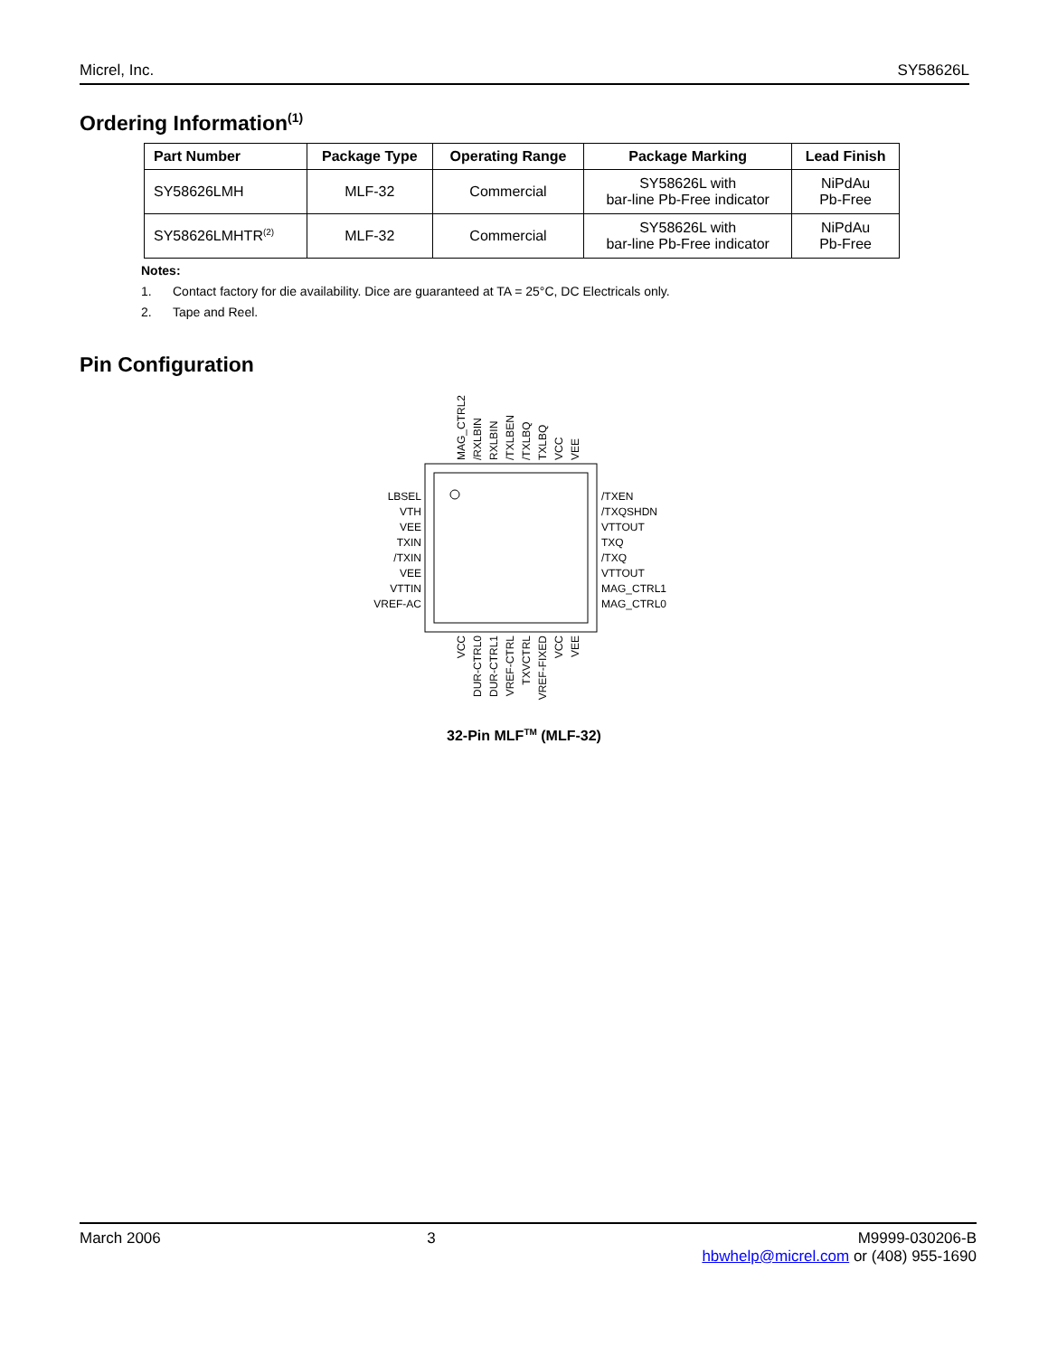Micrel, Inc. SY58626L
Ordering Information<sup>(1)</sup>
| Part Number | Package Type | Operating Range | Package Marking | Lead Finish |
| --- | --- | --- | --- | --- |
| SY58626LMH | MLF-32 | Commercial | SY58626L with bar-line Pb-Free indicator | NiPdAu Pb-Free |
| SY58626LMHTR<sup>(2)</sup> | MLF-32 | Commercial | SY58626L with bar-line Pb-Free indicator | NiPdAu Pb-Free |
Notes:
1. Contact factory for die availability. Dice are guaranteed at TA = 25°C, DC Electricals only.
2. Tape and Reel.
Pin Configuration
LBSEL
VTH
VEE
TXIN
/TXIN
VEE
VTTIN
VREF-AC
/TXEN
/TXQSHDN
VTTOUT
TXQ
/TXQ
VTTOUT
MAG_CTRL1
MAG_CTRL0
MAG_CTRL2
/RXLBIN
RXLBIN
/TXLBEN
/TXLBQ
TXLBQ
VCC
VEE
VCC
DUR-CTRL0
DUR-CTRL1
VREF-CTRL
TXVCTRL
VREF-FIXED
VCC
VEE
32-Pin MLF<sup>TM</sup> (MLF-32)
March 2006 3 M9999-030206-B
hbwhelp@micrel.com or (408) 955-1690